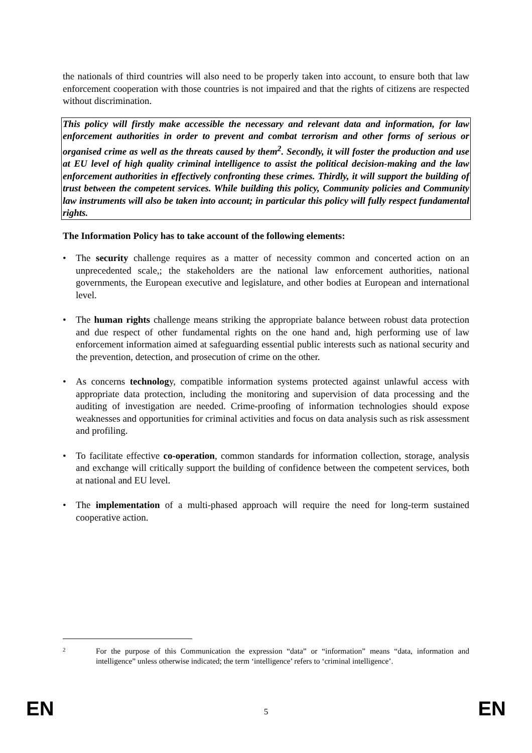the nationals of third countries will also need to be properly taken into account, to ensure both that law enforcement cooperation with those countries is not impaired and that the rights of citizens are respected without discrimination.
This policy will firstly make accessible the necessary and relevant data and information, for law enforcement authorities in order to prevent and combat terrorism and other forms of serious or organised crime as well as the threats caused by them<sup>2</sup>. Secondly, it will foster the production and use at EU level of high quality criminal intelligence to assist the political decision-making and the law enforcement authorities in effectively confronting these crimes. Thirdly, it will support the building of trust between the competent services. While building this policy, Community policies and Community law instruments will also be taken into account; in particular this policy will fully respect fundamental rights.
The Information Policy has to take account of the following elements:
• The security challenge requires as a matter of necessity common and concerted action on an unprecedented scale,; the stakeholders are the national law enforcement authorities, national governments, the European executive and legislature, and other bodies at European and international level.
• The human rights challenge means striking the appropriate balance between robust data protection and due respect of other fundamental rights on the one hand and, high performing use of law enforcement information aimed at safeguarding essential public interests such as national security and the prevention, detection, and prosecution of crime on the other.
• As concerns technology, compatible information systems protected against unlawful access with appropriate data protection, including the monitoring and supervision of data processing and the auditing of investigation are needed. Crime-proofing of information technologies should expose weaknesses and opportunities for criminal activities and focus on data analysis such as risk assessment and profiling.
• To facilitate effective co-operation, common standards for information collection, storage, analysis and exchange will critically support the building of confidence between the competent services, both at national and EU level.
• The implementation of a multi-phased approach will require the need for long-term sustained cooperative action.
2
For the purpose of this Communication the expression “data” or “information” means “data, information and intelligence” unless otherwise indicated; the term ‘intelligence’ refers to ‘criminal intelligence’.
EN
5
EN